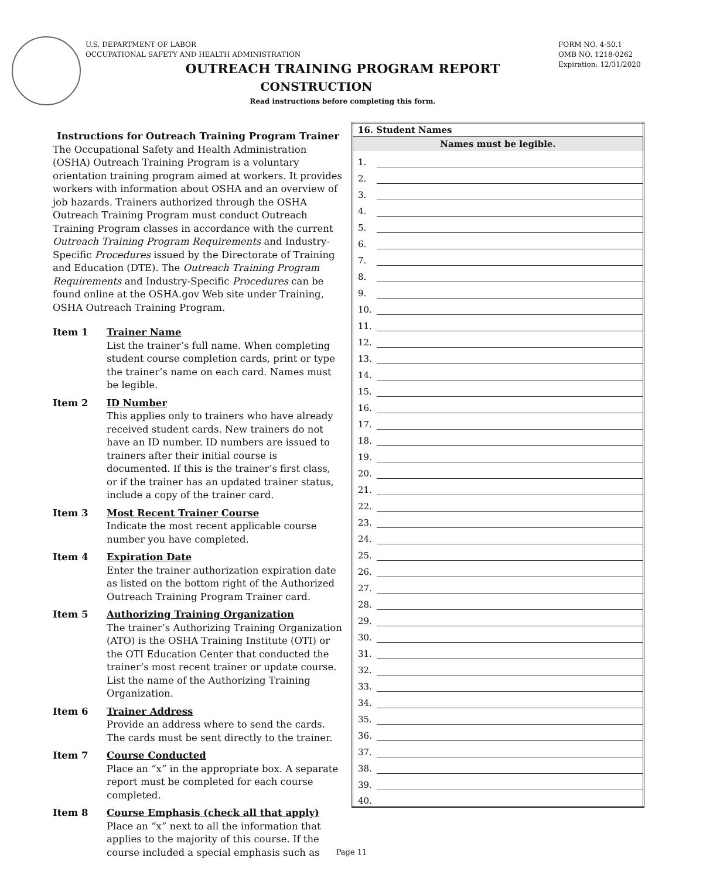U.S. DEPARTMENT OF LABOR
OCCUPATIONAL SAFETY AND HEALTH ADMINISTRATION
FORM NO. 4-50.1
OMB NO. 1218-0262
Expiration: 12/31/2020
OUTREACH TRAINING PROGRAM REPORT
CONSTRUCTION
Read instructions before completing this form.
Instructions for Outreach Training Program Trainer
The Occupational Safety and Health Administration (OSHA) Outreach Training Program is a voluntary orientation training program aimed at workers. It provides workers with information about OSHA and an overview of job hazards. Trainers authorized through the OSHA Outreach Training Program must conduct Outreach Training Program classes in accordance with the current Outreach Training Program Requirements and Industry-Specific Procedures issued by the Directorate of Training and Education (DTE). The Outreach Training Program Requirements and Industry-Specific Procedures can be found online at the OSHA.gov Web site under Training, OSHA Outreach Training Program.
Item 1 Trainer Name
List the trainer’s full name. When completing student course completion cards, print or type the trainer’s name on each card. Names must be legible.
Item 2 ID Number
This applies only to trainers who have already received student cards. New trainers do not have an ID number. ID numbers are issued to trainers after their initial course is documented. If this is the trainer’s first class, or if the trainer has an updated trainer status, include a copy of the trainer card.
Item 3 Most Recent Trainer Course
Indicate the most recent applicable course number you have completed.
Item 4 Expiration Date
Enter the trainer authorization expiration date as listed on the bottom right of the Authorized Outreach Training Program Trainer card.
Item 5 Authorizing Training Organization
The trainer’s Authorizing Training Organization (ATO) is the OSHA Training Institute (OTI) or the OTI Education Center that conducted the trainer’s most recent trainer or update course. List the name of the Authorizing Training Organization.
Item 6 Trainer Address
Provide an address where to send the cards. The cards must be sent directly to the trainer.
Item 7 Course Conducted
Place an “x” in the appropriate box. A separate report must be completed for each course completed.
Item 8 Course Emphasis (check all that apply)
Place an “x” next to all the information that applies to the majority of this course. If the course included a special emphasis such as
| 16. Student Names | |
| --- | --- |
| Names must be legible. | |
| 1. | |
| 2. | |
| 3. | |
| 4. | |
| 5. | |
| 6. | |
| 7. | |
| 8. | |
| 9. | |
| 10. | |
| 11. | |
| 12. | |
| 13. | |
| 14. | |
| 15. | |
| 16. | |
| 17. | |
| 18. | |
| 19. | |
| 20. | |
| 21. | |
| 22. | |
| 23. | |
| 24. | |
| 25. | |
| 26. | |
| 27. | |
| 28. | |
| 29. | |
| 30. | |
| 31. | |
| 32. | |
| 33. | |
| 34. | |
| 35. | |
| 36. | |
| 37. | |
| 38. | |
| 39. | |
| 40. | |
Page 11